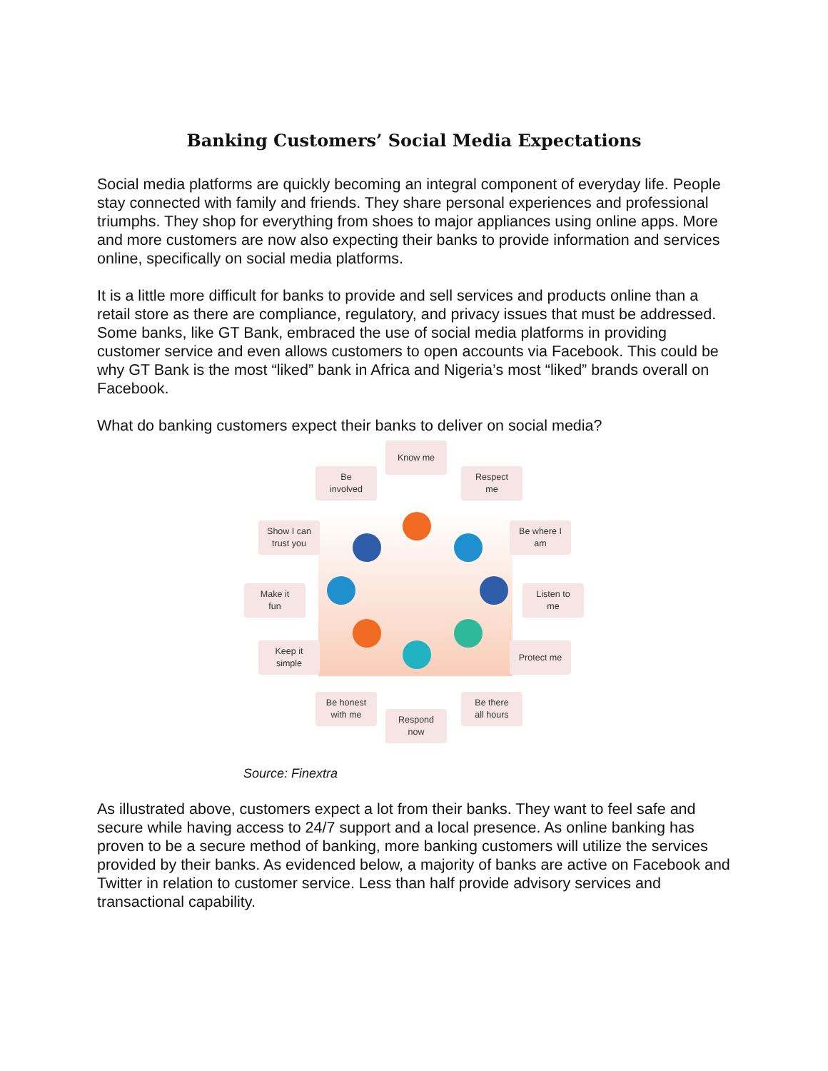Banking Customers’ Social Media Expectations
Social media platforms are quickly becoming an integral component of everyday life. People stay connected with family and friends. They share personal experiences and professional triumphs. They shop for everything from shoes to major appliances using online apps. More and more customers are now also expecting their banks to provide information and services online, specifically on social media platforms.
It is a little more difficult for banks to provide and sell services and products online than a retail store as there are compliance, regulatory, and privacy issues that must be addressed. Some banks, like GT Bank, embraced the use of social media platforms in providing customer service and even allows customers to open accounts via Facebook. This could be why GT Bank is the most “liked” bank in Africa and Nigeria’s most “liked” brands overall on Facebook.
What do banking customers expect their banks to deliver on social media?
Know me
Be
involved
Respect
me
Show I can
trust you
Be where I
am
Make it
fun
Listen to
me
Keep it
simple
Protect me
Be honest
with me
Respond
now
Be there
all hours
Source: Finextra
As illustrated above, customers expect a lot from their banks. They want to feel safe and secure while having access to 24/7 support and a local presence. As online banking has proven to be a secure method of banking, more banking customers will utilize the services provided by their banks. As evidenced below, a majority of banks are active on Facebook and Twitter in relation to customer service. Less than half provide advisory services and transactional capability.